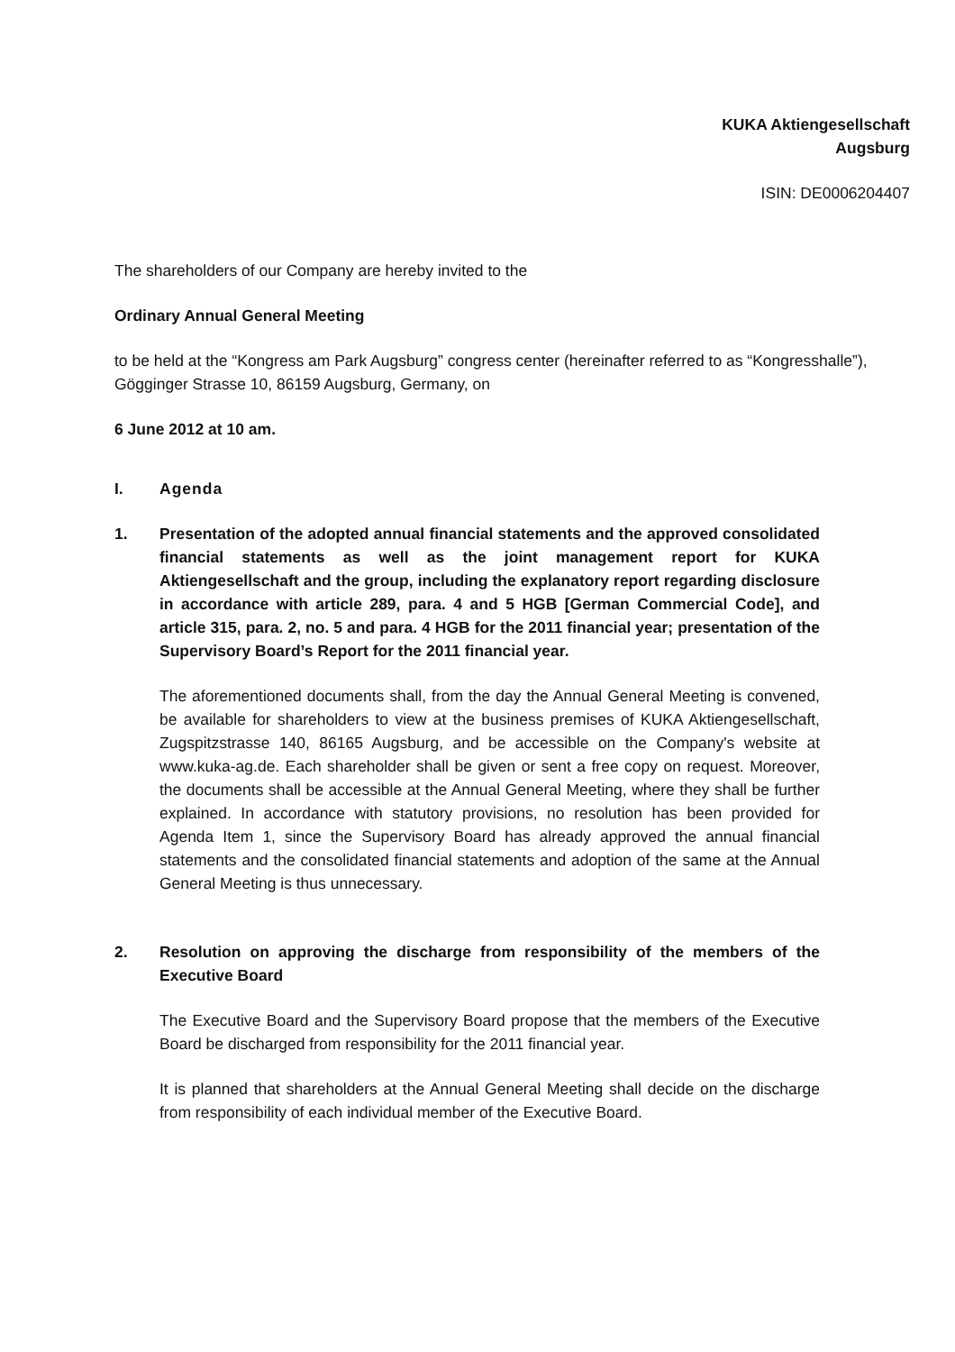KUKA Aktiengesellschaft
Augsburg
ISIN: DE0006204407
The shareholders of our Company are hereby invited to the
Ordinary Annual General Meeting
to be held at the “Kongress am Park Augsburg” congress center (hereinafter referred to as “Kongresshalle”), Gögginger Strasse 10, 86159 Augsburg, Germany, on
6 June 2012 at 10 am.
I. Agenda
1. Presentation of the adopted annual financial statements and the approved consolidated financial statements as well as the joint management report for KUKA Aktiengesellschaft and the group, including the explanatory report regarding disclosure in accordance with article 289, para. 4 and 5 HGB [German Commercial Code], and article 315, para. 2, no. 5 and para. 4 HGB for the 2011 financial year; presentation of the Supervisory Board’s Report for the 2011 financial year.
The aforementioned documents shall, from the day the Annual General Meeting is convened, be available for shareholders to view at the business premises of KUKA Aktiengesellschaft, Zugspitzstrasse 140, 86165 Augsburg, and be accessible on the Company's website at www.kuka-ag.de. Each shareholder shall be given or sent a free copy on request. Moreover, the documents shall be accessible at the Annual General Meeting, where they shall be further explained. In accordance with statutory provisions, no resolution has been provided for Agenda Item 1, since the Supervisory Board has already approved the annual financial statements and the consolidated financial statements and adoption of the same at the Annual General Meeting is thus unnecessary.
2. Resolution on approving the discharge from responsibility of the members of the Executive Board
The Executive Board and the Supervisory Board propose that the members of the Executive Board be discharged from responsibility for the 2011 financial year.
It is planned that shareholders at the Annual General Meeting shall decide on the discharge from responsibility of each individual member of the Executive Board.